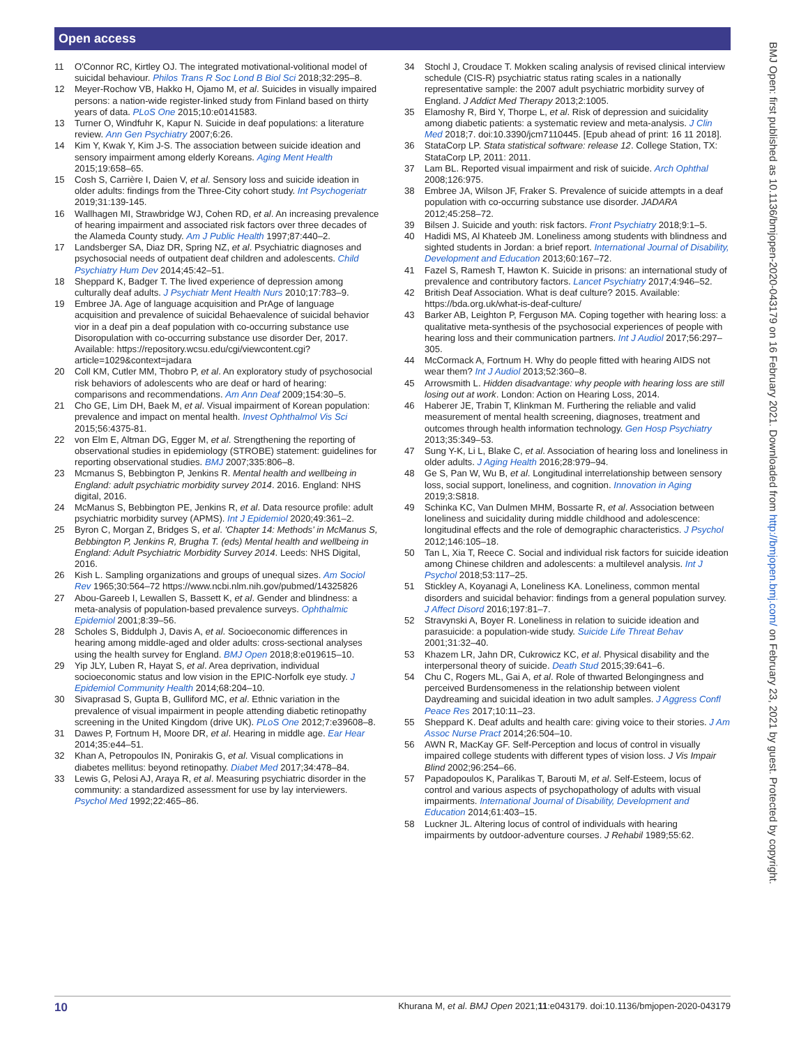Open access
BMJ Open: first published as 10.1136/bmjopen-2020-043179 on 16 February 2021. Downloaded from http://bmjopen.bmj.com/ on February 23, 2021 by guest. Protected by copyright.
11 O'Connor RC, Kirtley OJ. The integrated motivational-volitional model of suicidal behaviour. Philos Trans R Soc Lond B Biol Sci 2018;32:295–8.
12 Meyer-Rochow VB, Hakko H, Ojamo M, et al. Suicides in visually impaired persons: a nation-wide register-linked study from Finland based on thirty years of data. PLoS One 2015;10:e0141583.
13 Turner O, Windfuhr K, Kapur N. Suicide in deaf populations: a literature review. Ann Gen Psychiatry 2007;6:26.
14 Kim Y, Kwak Y, Kim J-S. The association between suicide ideation and sensory impairment among elderly Koreans. Aging Ment Health 2015;19:658–65.
15 Cosh S, Carrière I, Daien V, et al. Sensory loss and suicide ideation in older adults: findings from the Three-City cohort study. Int Psychogeriatr 2019;31:139-145.
16 Wallhagen MI, Strawbridge WJ, Cohen RD, et al. An increasing prevalence of hearing impairment and associated risk factors over three decades of the Alameda County study. Am J Public Health 1997;87:440–2.
17 Landsberger SA, Diaz DR, Spring NZ, et al. Psychiatric diagnoses and psychosocial needs of outpatient deaf children and adolescents. Child Psychiatry Hum Dev 2014;45:42–51.
18 Sheppard K, Badger T. The lived experience of depression among culturally deaf adults. J Psychiatr Ment Health Nurs 2010;17:783–9.
19 Embree JA. Age of language acquisition and PrAge of language acquisition and prevalence of suicidal Behaevalence of suicidal behavior vior in a deaf pin a deaf population with co-occurring substance use Disoropulation with co-occurring substance use disorder Der, 2017. Available: https://repository.wcsu.edu/cgi/viewcontent.cgi?article=1029&context=jadara
20 Coll KM, Cutler MM, Thobro P, et al. An exploratory study of psychosocial risk behaviors of adolescents who are deaf or hard of hearing: comparisons and recommendations. Am Ann Deaf 2009;154:30–5.
21 Cho GE, Lim DH, Baek M, et al. Visual impairment of Korean population: prevalence and impact on mental health. Invest Ophthalmol Vis Sci 2015;56:4375-81.
22 von Elm E, Altman DG, Egger M, et al. Strengthening the reporting of observational studies in epidemiology (STROBE) statement: guidelines for reporting observational studies. BMJ 2007;335:806–8.
23 Mcmanus S, Bebbington P, Jenkins R. Mental health and wellbeing in England: adult psychiatric morbidity survey 2014. 2016. England: NHS digital, 2016.
24 McManus S, Bebbington PE, Jenkins R, et al. Data resource profile: adult psychiatric morbidity survey (APMS). Int J Epidemiol 2020;49:361–2.
25 Byron C, Morgan Z, Bridges S, et al. 'Chapter 14: Methods' in McManus S, Bebbington P, Jenkins R, Brugha T. (eds) Mental health and wellbeing in England: Adult Psychiatric Morbidity Survey 2014. Leeds: NHS Digital, 2016.
26 Kish L. Sampling organizations and groups of unequal sizes. Am Sociol Rev 1965;30:564–72 https://www.ncbi.nlm.nih.gov/pubmed/14325826
27 Abou-Gareeb I, Lewallen S, Bassett K, et al. Gender and blindness: a meta-analysis of population-based prevalence surveys. Ophthalmic Epidemiol 2001;8:39–56.
28 Scholes S, Biddulph J, Davis A, et al. Socioeconomic differences in hearing among middle-aged and older adults: cross-sectional analyses using the health survey for England. BMJ Open 2018;8:e019615–10.
29 Yip JLY, Luben R, Hayat S, et al. Area deprivation, individual socioeconomic status and low vision in the EPIC-Norfolk eye study. J Epidemiol Community Health 2014;68:204–10.
30 Sivaprasad S, Gupta B, Gulliford MC, et al. Ethnic variation in the prevalence of visual impairment in people attending diabetic retinopathy screening in the United Kingdom (drive UK). PLoS One 2012;7:e39608–8.
31 Dawes P, Fortnum H, Moore DR, et al. Hearing in middle age. Ear Hear 2014;35:e44–51.
32 Khan A, Petropoulos IN, Ponirakis G, et al. Visual complications in diabetes mellitus: beyond retinopathy. Diabet Med 2017;34:478–84.
33 Lewis G, Pelosi AJ, Araya R, et al. Measuring psychiatric disorder in the community: a standardized assessment for use by lay interviewers. Psychol Med 1992;22:465–86.
34 Stochl J, Croudace T. Mokken scaling analysis of revised clinical interview schedule (CIS-R) psychiatric status rating scales in a nationally representative sample: the 2007 adult psychiatric morbidity survey of England. J Addict Med Therapy 2013;2:1005.
35 Elamoshy R, Bird Y, Thorpe L, et al. Risk of depression and suicidality among diabetic patients: a systematic review and meta-analysis. J Clin Med 2018;7. doi:10.3390/jcm7110445. [Epub ahead of print: 16 11 2018].
36 StataCorp LP. Stata statistical software: release 12. College Station, TX: StataCorp LP, 2011: 2011.
37 Lam BL. Reported visual impairment and risk of suicide. Arch Ophthal 2008;126:975.
38 Embree JA, Wilson JF, Fraker S. Prevalence of suicide attempts in a deaf population with co-occurring substance use disorder. JADARA 2012;45:258–72.
39 Bilsen J. Suicide and youth: risk factors. Front Psychiatry 2018;9:1–5.
40 Hadidi MS, Al Khateeb JM. Loneliness among students with blindness and sighted students in Jordan: a brief report. International Journal of Disability, Development and Education 2013;60:167–72.
41 Fazel S, Ramesh T, Hawton K. Suicide in prisons: an international study of prevalence and contributory factors. Lancet Psychiatry 2017;4:946–52.
42 British Deaf Association. What is deaf culture? 2015. Available: https://bda.org.uk/what-is-deaf-culture/
43 Barker AB, Leighton P, Ferguson MA. Coping together with hearing loss: a qualitative meta-synthesis of the psychosocial experiences of people with hearing loss and their communication partners. Int J Audiol 2017;56:297–305.
44 McCormack A, Fortnum H. Why do people fitted with hearing AIDS not wear them? Int J Audiol 2013;52:360–8.
45 Arrowsmith L. Hidden disadvantage: why people with hearing loss are still losing out at work. London: Action on Hearing Loss, 2014.
46 Haberer JE, Trabin T, Klinkman M. Furthering the reliable and valid measurement of mental health screening, diagnoses, treatment and outcomes through health information technology. Gen Hosp Psychiatry 2013;35:349–53.
47 Sung Y-K, Li L, Blake C, et al. Association of hearing loss and loneliness in older adults. J Aging Health 2016;28:979–94.
48 Ge S, Pan W, Wu B, et al. Longitudinal interrelationship between sensory loss, social support, loneliness, and cognition. Innovation in Aging 2019;3:S818.
49 Schinka KC, Van Dulmen MHM, Bossarte R, et al. Association between loneliness and suicidality during middle childhood and adolescence: longitudinal effects and the role of demographic characteristics. J Psychol 2012;146:105–18.
50 Tan L, Xia T, Reece C. Social and individual risk factors for suicide ideation among Chinese children and adolescents: a multilevel analysis. Int J Psychol 2018;53:117–25.
51 Stickley A, Koyanagi A, Loneliness KA. Loneliness, common mental disorders and suicidal behavior: findings from a general population survey. J Affect Disord 2016;197:81–7.
52 Stravynski A, Boyer R. Loneliness in relation to suicide ideation and parasuicide: a population-wide study. Suicide Life Threat Behav 2001;31:32–40.
53 Khazem LR, Jahn DR, Cukrowicz KC, et al. Physical disability and the interpersonal theory of suicide. Death Stud 2015;39:641–6.
54 Chu C, Rogers ML, Gai A, et al. Role of thwarted Belongingness and perceived Burdensomeness in the relationship between violent Daydreaming and suicidal ideation in two adult samples. J Aggress Confl Peace Res 2017;10:11–23.
55 Sheppard K. Deaf adults and health care: giving voice to their stories. J Am Assoc Nurse Pract 2014;26:504–10.
56 AWN R, MacKay GF. Self-Perception and locus of control in visually impaired college students with different types of vision loss. J Vis Impair Blind 2002;96:254–66.
57 Papadopoulos K, Paralikas T, Barouti M, et al. Self-Esteem, locus of control and various aspects of psychopathology of adults with visual impairments. International Journal of Disability, Development and Education 2014;61:403–15.
58 Luckner JL. Altering locus of control of individuals with hearing impairments by outdoor-adventure courses. J Rehabil 1989;55:62.
10 Khurana M, et al. BMJ Open 2021;11:e043179. doi:10.1136/bmjopen-2020-043179